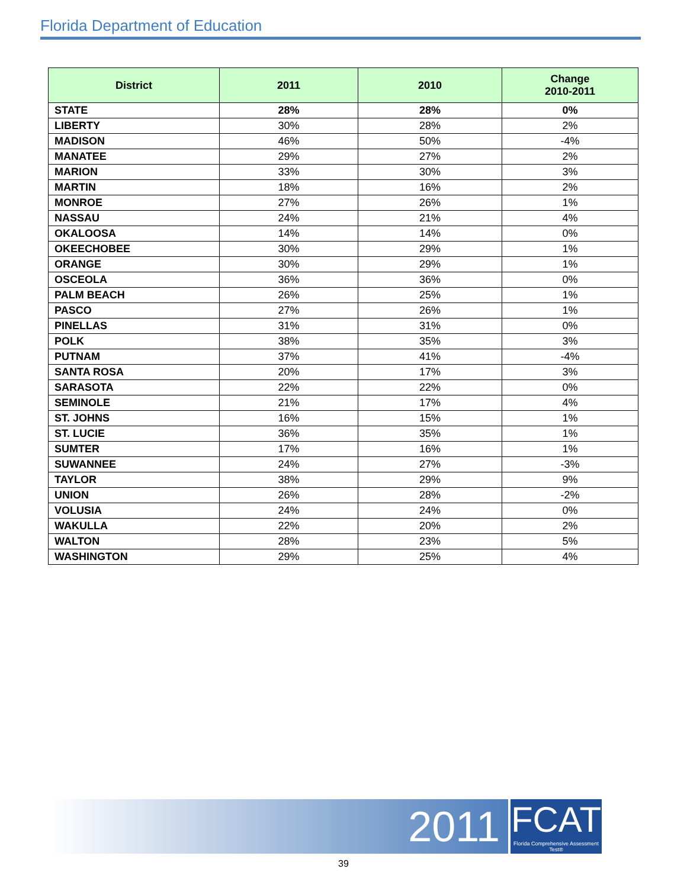Florida Department of Education
| District | 2011 | 2010 | Change 2010-2011 |
| --- | --- | --- | --- |
| STATE | 28% | 28% | 0% |
| LIBERTY | 30% | 28% | 2% |
| MADISON | 46% | 50% | -4% |
| MANATEE | 29% | 27% | 2% |
| MARION | 33% | 30% | 3% |
| MARTIN | 18% | 16% | 2% |
| MONROE | 27% | 26% | 1% |
| NASSAU | 24% | 21% | 4% |
| OKALOOSA | 14% | 14% | 0% |
| OKEECHOBEE | 30% | 29% | 1% |
| ORANGE | 30% | 29% | 1% |
| OSCEOLA | 36% | 36% | 0% |
| PALM BEACH | 26% | 25% | 1% |
| PASCO | 27% | 26% | 1% |
| PINELLAS | 31% | 31% | 0% |
| POLK | 38% | 35% | 3% |
| PUTNAM | 37% | 41% | -4% |
| SANTA ROSA | 20% | 17% | 3% |
| SARASOTA | 22% | 22% | 0% |
| SEMINOLE | 21% | 17% | 4% |
| ST. JOHNS | 16% | 15% | 1% |
| ST. LUCIE | 36% | 35% | 1% |
| SUMTER | 17% | 16% | 1% |
| SUWANNEE | 24% | 27% | -3% |
| TAYLOR | 38% | 29% | 9% |
| UNION | 26% | 28% | -2% |
| VOLUSIA | 24% | 24% | 0% |
| WAKULLA | 22% | 20% | 2% |
| WALTON | 28% | 23% | 5% |
| WASHINGTON | 29% | 25% | 4% |
2011
FCAT
Florida Comprehensive Assessment Test®
39